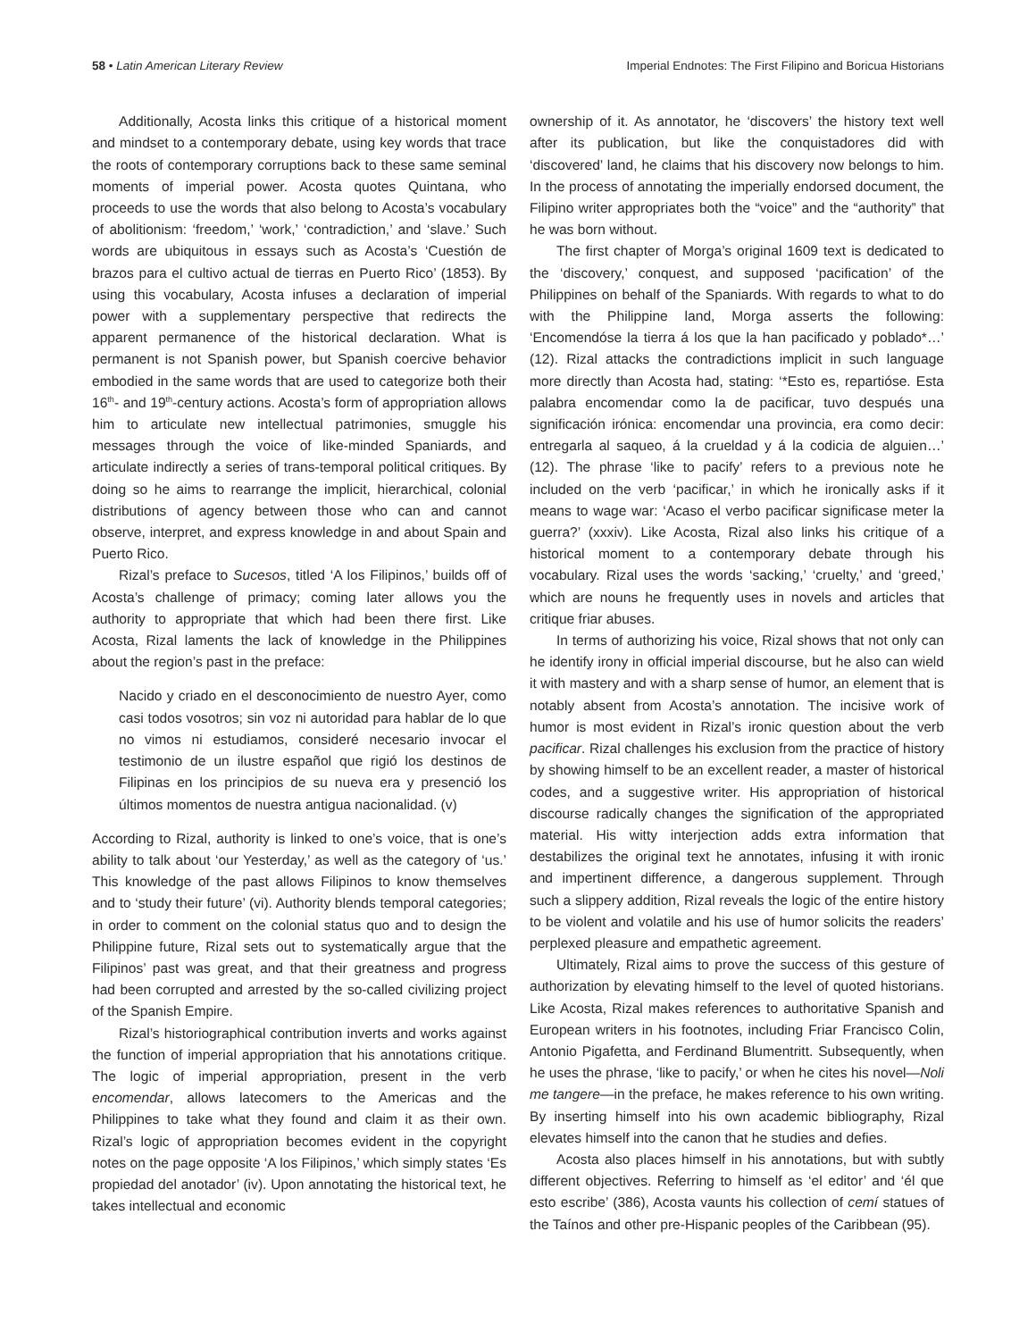58 • Latin American Literary Review Imperial Endnotes: The First Filipino and Boricua Historians
Additionally, Acosta links this critique of a historical moment and mindset to a contemporary debate, using key words that trace the roots of contemporary corruptions back to these same seminal moments of imperial power. Acosta quotes Quintana, who proceeds to use the words that also belong to Acosta’s vocabulary of abolitionism: ‘freedom,’ ‘work,’ ‘contradiction,’ and ‘slave.’ Such words are ubiquitous in essays such as Acosta’s ‘Cuestión de brazos para el cultivo actual de tierras en Puerto Rico’ (1853). By using this vocabulary, Acosta infuses a declaration of imperial power with a supplementary perspective that redirects the apparent permanence of the historical declaration. What is permanent is not Spanish power, but Spanish coercive behavior embodied in the same words that are used to categorize both their 16<sup>th</sup>- and 19<sup>th</sup>-century actions. Acosta’s form of appropriation allows him to articulate new intellectual patrimonies, smuggle his messages through the voice of like-minded Spaniards, and articulate indirectly a series of trans-temporal political critiques. By doing so he aims to rearrange the implicit, hierarchical, colonial distributions of agency between those who can and cannot observe, interpret, and express knowledge in and about Spain and Puerto Rico.
Rizal’s preface to Sucesos, titled ‘A los Filipinos,’ builds off of Acosta’s challenge of primacy; coming later allows you the authority to appropriate that which had been there first. Like Acosta, Rizal laments the lack of knowledge in the Philippines about the region’s past in the preface:
Nacido y criado en el desconocimiento de nuestro Ayer, como casi todos vosotros; sin voz ni autoridad para hablar de lo que no vimos ni estudiamos, consideré necesario invocar el testimonio de un ilustre español que rigió los destinos de Filipinas en los principios de su nueva era y presenció los últimos momentos de nuestra antigua nacionalidad. (v)
According to Rizal, authority is linked to one’s voice, that is one’s ability to talk about ‘our Yesterday,’ as well as the category of ‘us.’ This knowledge of the past allows Filipinos to know themselves and to ‘study their future’ (vi). Authority blends temporal categories; in order to comment on the colonial status quo and to design the Philippine future, Rizal sets out to systematically argue that the Filipinos’ past was great, and that their greatness and progress had been corrupted and arrested by the so-called civilizing project of the Spanish Empire.
Rizal’s historiographical contribution inverts and works against the function of imperial appropriation that his annotations critique. The logic of imperial appropriation, present in the verb encomendar, allows latecomers to the Americas and the Philippines to take what they found and claim it as their own. Rizal’s logic of appropriation becomes evident in the copyright notes on the page opposite ‘A los Filipinos,’ which simply states ‘Es propiedad del anotador’ (iv). Upon annotating the historical text, he takes intellectual and economic
ownership of it. As annotator, he ‘discovers’ the history text well after its publication, but like the conquistadores did with ‘discovered’ land, he claims that his discovery now belongs to him. In the process of annotating the imperially endorsed document, the Filipino writer appropriates both the “voice” and the “authority” that he was born without.
The first chapter of Morga’s original 1609 text is dedicated to the ‘discovery,’ conquest, and supposed ‘pacification’ of the Philippines on behalf of the Spaniards. With regards to what to do with the Philippine land, Morga asserts the following: ‘Encomendóse la tierra á los que la han pacificado y poblado*…’ (12). Rizal attacks the contradictions implicit in such language more directly than Acosta had, stating: ‘*Esto es, repartióse. Esta palabra encomendar como la de pacificar, tuvo después una significación irónica: encomendar una provincia, era como decir: entregarla al saqueo, á la crueldad y á la codicia de alguien…’ (12). The phrase ‘like to pacify’ refers to a previous note he included on the verb ‘pacificar,’ in which he ironically asks if it means to wage war: ‘Acaso el verbo pacificar significase meter la guerra?’ (xxxiv). Like Acosta, Rizal also links his critique of a historical moment to a contemporary debate through his vocabulary. Rizal uses the words ‘sacking,’ ‘cruelty,’ and ‘greed,’ which are nouns he frequently uses in novels and articles that critique friar abuses.
In terms of authorizing his voice, Rizal shows that not only can he identify irony in official imperial discourse, but he also can wield it with mastery and with a sharp sense of humor, an element that is notably absent from Acosta’s annotation. The incisive work of humor is most evident in Rizal’s ironic question about the verb pacificar. Rizal challenges his exclusion from the practice of history by showing himself to be an excellent reader, a master of historical codes, and a suggestive writer. His appropriation of historical discourse radically changes the signification of the appropriated material. His witty interjection adds extra information that destabilizes the original text he annotates, infusing it with ironic and impertinent difference, a dangerous supplement. Through such a slippery addition, Rizal reveals the logic of the entire history to be violent and volatile and his use of humor solicits the readers’ perplexed pleasure and empathetic agreement.
Ultimately, Rizal aims to prove the success of this gesture of authorization by elevating himself to the level of quoted historians. Like Acosta, Rizal makes references to authoritative Spanish and European writers in his footnotes, including Friar Francisco Colin, Antonio Pigafetta, and Ferdinand Blumentritt. Subsequently, when he uses the phrase, ‘like to pacify,’ or when he cites his novel—Noli me tangere—in the preface, he makes reference to his own writing. By inserting himself into his own academic bibliography, Rizal elevates himself into the canon that he studies and defies.
Acosta also places himself in his annotations, but with subtly different objectives. Referring to himself as ‘el editor’ and ‘él que esto escribe’ (386), Acosta vaunts his collection of cemí statues of the Taínos and other pre-Hispanic peoples of the Caribbean (95).